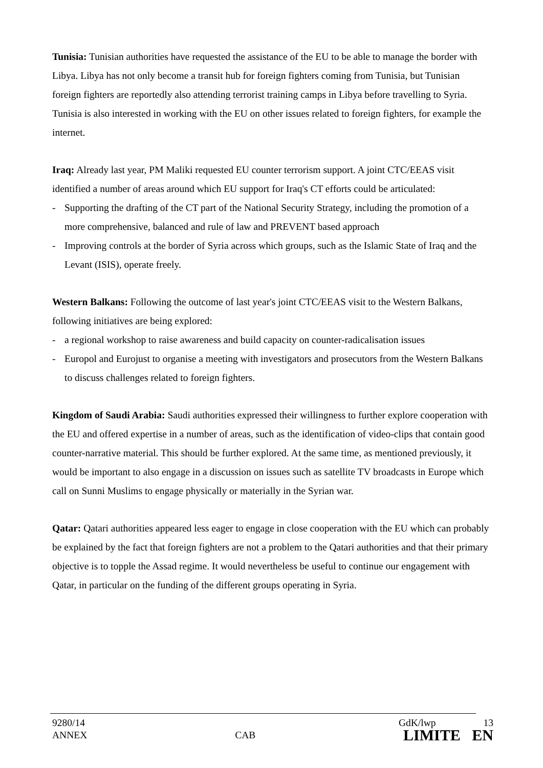Tunisia: Tunisian authorities have requested the assistance of the EU to be able to manage the border with Libya. Libya has not only become a transit hub for foreign fighters coming from Tunisia, but Tunisian foreign fighters are reportedly also attending terrorist training camps in Libya before travelling to Syria. Tunisia is also interested in working with the EU on other issues related to foreign fighters, for example the internet.
Iraq: Already last year, PM Maliki requested EU counter terrorism support. A joint CTC/EEAS visit identified a number of areas around which EU support for Iraq's CT efforts could be articulated:
- Supporting the drafting of the CT part of the National Security Strategy, including the promotion of a more comprehensive, balanced and rule of law and PREVENT based approach
- Improving controls at the border of Syria across which groups, such as the Islamic State of Iraq and the Levant (ISIS), operate freely.
Western Balkans: Following the outcome of last year's joint CTC/EEAS visit to the Western Balkans, following initiatives are being explored:
- a regional workshop to raise awareness and build capacity on counter-radicalisation issues
- Europol and Eurojust to organise a meeting with investigators and prosecutors from the Western Balkans to discuss challenges related to foreign fighters.
Kingdom of Saudi Arabia: Saudi authorities expressed their willingness to further explore cooperation with the EU and offered expertise in a number of areas, such as the identification of video-clips that contain good counter-narrative material. This should be further explored. At the same time, as mentioned previously, it would be important to also engage in a discussion on issues such as satellite TV broadcasts in Europe which call on Sunni Muslims to engage physically or materially in the Syrian war.
Qatar: Qatari authorities appeared less eager to engage in close cooperation with the EU which can probably be explained by the fact that foreign fighters are not a problem to the Qatari authorities and that their primary objective is to topple the Assad regime. It would nevertheless be useful to continue our engagement with Qatar, in particular on the funding of the different groups operating in Syria.
9280/14 GdK/lwp 13
ANNEX CAB LIMITE EN